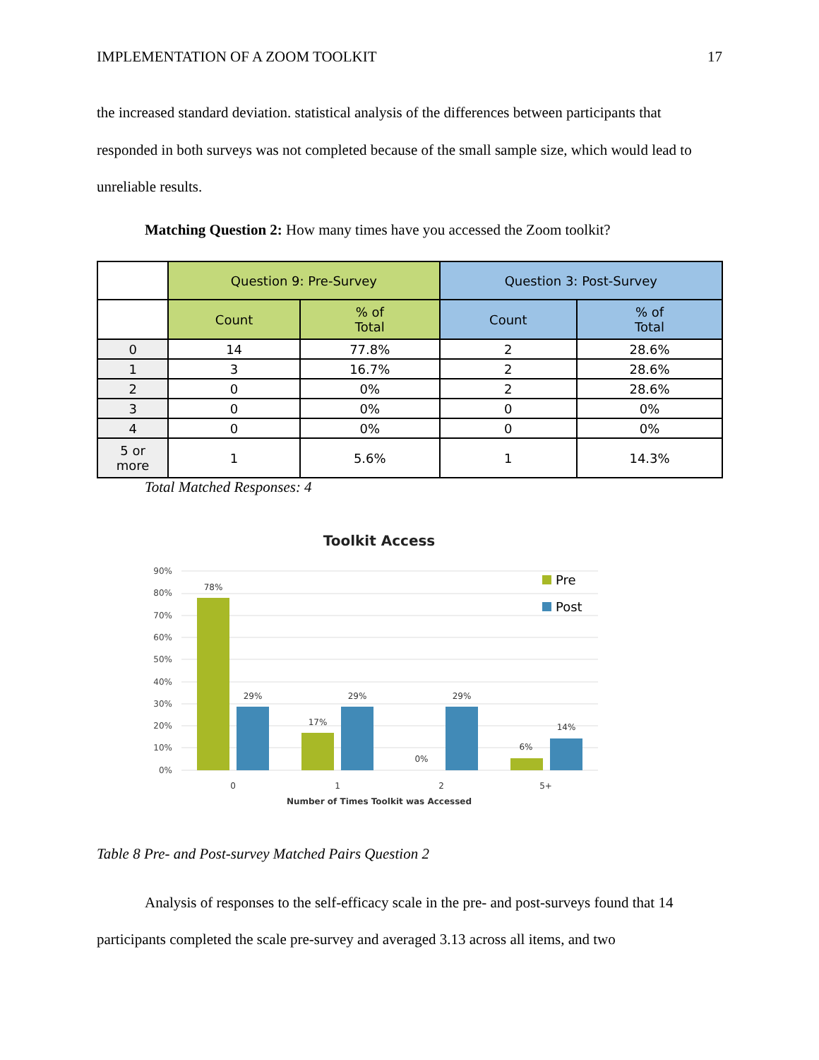IMPLEMENTATION OF A ZOOM TOOLKIT 17
the increased standard deviation. statistical analysis of the differences between participants that responded in both surveys was not completed because of the small sample size, which would lead to unreliable results.
Matching Question 2: How many times have you accessed the Zoom toolkit?
| | Question 9: Pre-Survey | | Question 3: Post-Survey | |
| --- | --- | --- | --- | --- |
| | Count | % of Total | Count | % of Total |
| 0 | 14 | 77.8% | 2 | 28.6% |
| 1 | 3 | 16.7% | 2 | 28.6% |
| 2 | 0 | 0% | 2 | 28.6% |
| 3 | 0 | 0% | 0 | 0% |
| 4 | 0 | 0% | 0 | 0% |
| 5 or more | 1 | 5.6% | 1 | 14.3% |
Total Matched Responses: 4
Toolkit Access
90%
80%
70%
60%
50%
40%
30%
20%
10%
0%
78%
29%
17%
29%
0%
29%
6%
14%
0
1
2
5+
Number of Times Toolkit was Accessed
Pre
Post
Table 8 Pre- and Post-survey Matched Pairs Question 2
Analysis of responses to the self-efficacy scale in the pre- and post-surveys found that 14 participants completed the scale pre-survey and averaged 3.13 across all items, and two